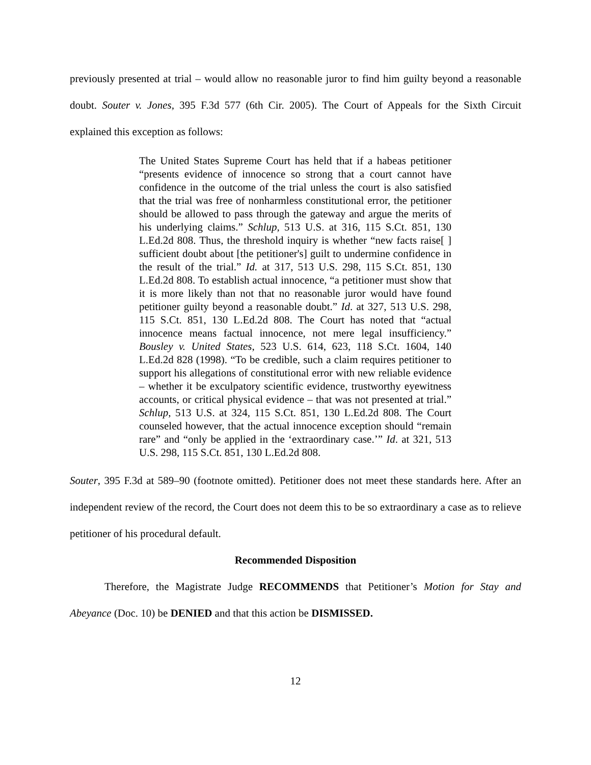previously presented at trial – would allow no reasonable juror to find him guilty beyond a reasonable doubt. Souter v. Jones, 395 F.3d 577 (6th Cir. 2005). The Court of Appeals for the Sixth Circuit explained this exception as follows:
The United States Supreme Court has held that if a habeas petitioner “presents evidence of innocence so strong that a court cannot have confidence in the outcome of the trial unless the court is also satisfied that the trial was free of nonharmless constitutional error, the petitioner should be allowed to pass through the gateway and argue the merits of his underlying claims.” Schlup, 513 U.S. at 316, 115 S.Ct. 851, 130 L.Ed.2d 808. Thus, the threshold inquiry is whether “new facts raise[ ] sufficient doubt about [the petitioner's] guilt to undermine confidence in the result of the trial.” Id. at 317, 513 U.S. 298, 115 S.Ct. 851, 130 L.Ed.2d 808. To establish actual innocence, “a petitioner must show that it is more likely than not that no reasonable juror would have found petitioner guilty beyond a reasonable doubt.” Id. at 327, 513 U.S. 298, 115 S.Ct. 851, 130 L.Ed.2d 808. The Court has noted that “actual innocence means factual innocence, not mere legal insufficiency.” Bousley v. United States, 523 U.S. 614, 623, 118 S.Ct. 1604, 140 L.Ed.2d 828 (1998). “To be credible, such a claim requires petitioner to support his allegations of constitutional error with new reliable evidence – whether it be exculpatory scientific evidence, trustworthy eyewitness accounts, or critical physical evidence – that was not presented at trial.” Schlup, 513 U.S. at 324, 115 S.Ct. 851, 130 L.Ed.2d 808. The Court counseled however, that the actual innocence exception should “remain rare” and “only be applied in the ‘extraordinary case.’” Id. at 321, 513 U.S. 298, 115 S.Ct. 851, 130 L.Ed.2d 808.
Souter, 395 F.3d at 589–90 (footnote omitted). Petitioner does not meet these standards here. After an independent review of the record, the Court does not deem this to be so extraordinary a case as to relieve petitioner of his procedural default.
Recommended Disposition
Therefore, the Magistrate Judge RECOMMENDS that Petitioner’s Motion for Stay and Abeyance (Doc. 10) be DENIED and that this action be DISMISSED.
12